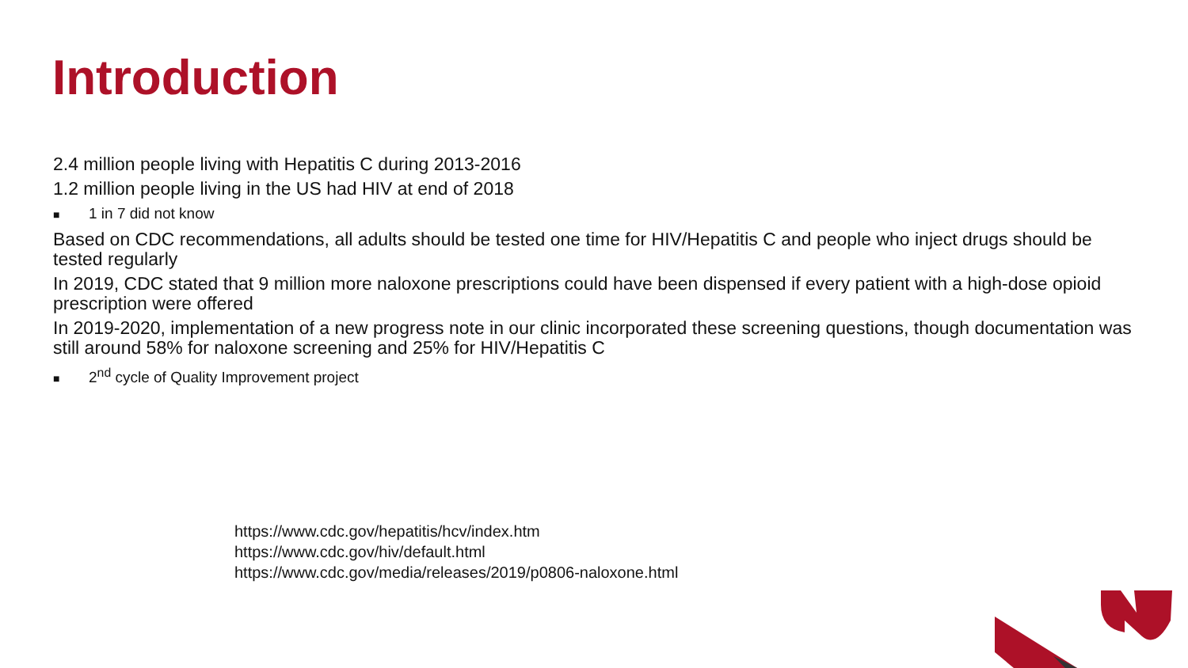Introduction
2.4 million people living with Hepatitis C during 2013-2016
1.2 million people living in the US had HIV at end of 2018
■ 1 in 7 did not know
Based on CDC recommendations, all adults should be tested one time for HIV/Hepatitis C and people who inject drugs should be tested regularly
In 2019, CDC stated that 9 million more naloxone prescriptions could have been dispensed if every patient with a high-dose opioid prescription were offered
In 2019-2020, implementation of a new progress note in our clinic incorporated these screening questions, though documentation was still around 58% for naloxone screening and 25% for HIV/Hepatitis C
■ 2<sup>nd</sup> cycle of Quality Improvement project
https://www.cdc.gov/hepatitis/hcv/index.htm
https://www.cdc.gov/hiv/default.html
https://www.cdc.gov/media/releases/2019/p0806-naloxone.html